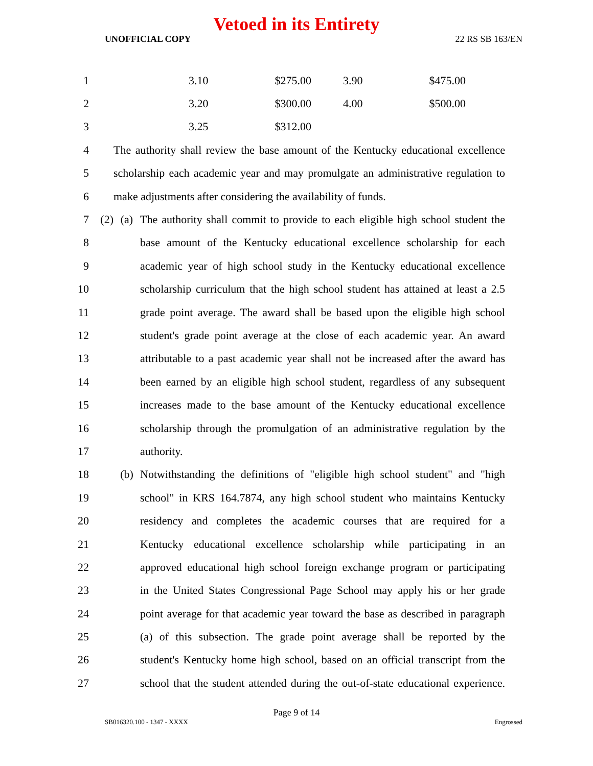Vetoed in its Entirety
UNOFFICIAL COPY 22 RS SB 163/EN
| 1 | 3.10 $275.00 3.90 $475.00 | | |
| 2 | 3.20 $300.00 4.00 $500.00 | | |
| 3 | 3.25 $312.00 | | |
| 4 | | The authority shall review the base amount of the Kentucky educational excellence | |
| 5 | | scholarship each academic year and may promulgate an administrative regulation to | |
| 6 | | make adjustments after considering the availability of funds. | |
| 7 | (2) | (a) | The authority shall commit to provide to each eligible high school student the |
| 8 | | | base amount of the Kentucky educational excellence scholarship for each |
| 9 | | | academic year of high school study in the Kentucky educational excellence |
| 10 | | | scholarship curriculum that the high school student has attained at least a 2.5 |
| 11 | | | grade point average. The award shall be based upon the eligible high school |
| 12 | | | student's grade point average at the close of each academic year. An award |
| 13 | | | attributable to a past academic year shall not be increased after the award has |
| 14 | | | been earned by an eligible high school student, regardless of any subsequent |
| 15 | | | increases made to the base amount of the Kentucky educational excellence |
| 16 | | | scholarship through the promulgation of an administrative regulation by the |
| 17 | | | authority. |
| 18 | | (b) | Notwithstanding the definitions of "eligible high school student" and "high |
| 19 | | | school" in KRS 164.7874, any high school student who maintains Kentucky |
| 20 | | | residency and completes the academic courses that are required for a |
| 21 | | | Kentucky educational excellence scholarship while participating in an |
| 22 | | | approved educational high school foreign exchange program or participating |
| 23 | | | in the United States Congressional Page School may apply his or her grade |
| 24 | | | point average for that academic year toward the base as described in paragraph |
| 25 | | | (a) of this subsection. The grade point average shall be reported by the |
| 26 | | | student's Kentucky home high school, based on an official transcript from the |
| 27 | | | school that the student attended during the out-of-state educational experience. |
Page 9 of 14
SB016320.100 - 1347 - XXXX Engrossed